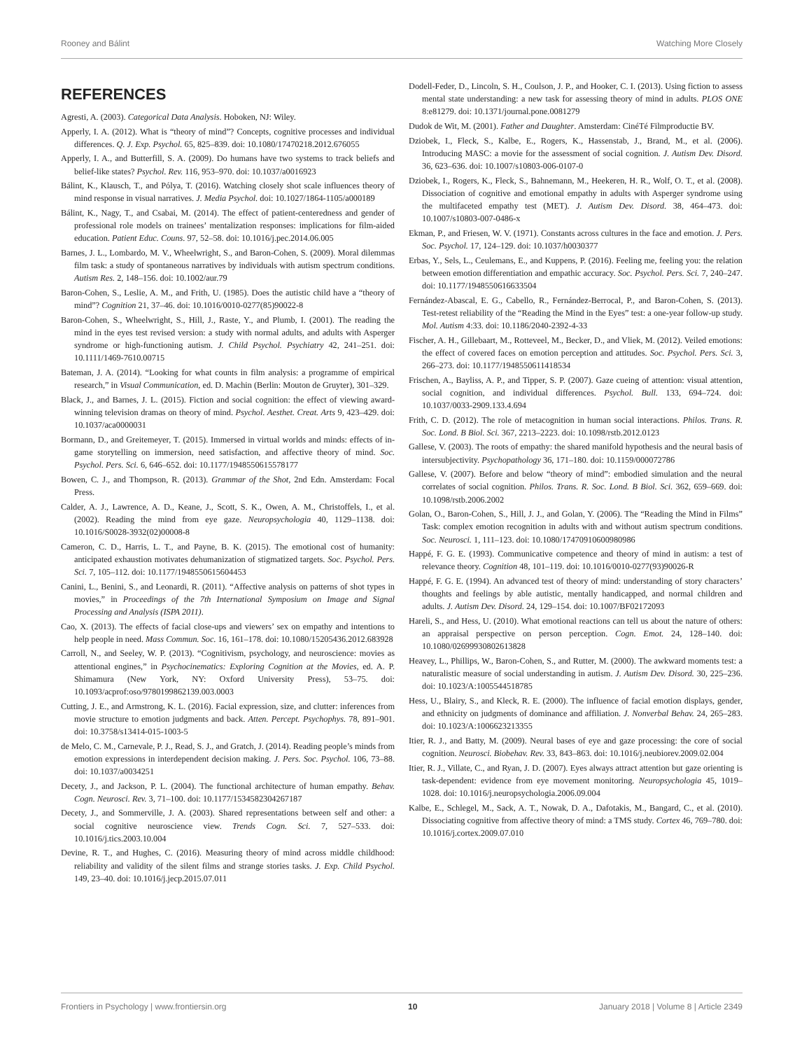Rooney and Bálint Watching More Closely
REFERENCES
Agresti, A. (2003). Categorical Data Analysis. Hoboken, NJ: Wiley.
Apperly, I. A. (2012). What is “theory of mind”? Concepts, cognitive processes and individual differences. Q. J. Exp. Psychol. 65, 825–839. doi: 10.1080/17470218.2012.676055
Apperly, I. A., and Butterfill, S. A. (2009). Do humans have two systems to track beliefs and belief-like states? Psychol. Rev. 116, 953–970. doi: 10.1037/a0016923
Bálint, K., Klausch, T., and Pólya, T. (2016). Watching closely shot scale influences theory of mind response in visual narratives. J. Media Psychol. doi: 10.1027/1864-1105/a000189
Bálint, K., Nagy, T., and Csabai, M. (2014). The effect of patient-centeredness and gender of professional role models on trainees’ mentalization responses: implications for film-aided education. Patient Educ. Couns. 97, 52–58. doi: 10.1016/j.pec.2014.06.005
Barnes, J. L., Lombardo, M. V., Wheelwright, S., and Baron-Cohen, S. (2009). Moral dilemmas film task: a study of spontaneous narratives by individuals with autism spectrum conditions. Autism Res. 2, 148–156. doi: 10.1002/aur.79
Baron-Cohen, S., Leslie, A. M., and Frith, U. (1985). Does the autistic child have a “theory of mind”? Cognition 21, 37–46. doi: 10.1016/0010-0277(85)90022-8
Baron-Cohen, S., Wheelwright, S., Hill, J., Raste, Y., and Plumb, I. (2001). The reading the mind in the eyes test revised version: a study with normal adults, and adults with Asperger syndrome or high-functioning autism. J. Child Psychol. Psychiatry 42, 241–251. doi: 10.1111/1469-7610.00715
Bateman, J. A. (2014). “Looking for what counts in film analysis: a programme of empirical research,” in Visual Communication, ed. D. Machin (Berlin: Mouton de Gruyter), 301–329.
Black, J., and Barnes, J. L. (2015). Fiction and social cognition: the effect of viewing award-winning television dramas on theory of mind. Psychol. Aesthet. Creat. Arts 9, 423–429. doi: 10.1037/aca0000031
Bormann, D., and Greitemeyer, T. (2015). Immersed in virtual worlds and minds: effects of in-game storytelling on immersion, need satisfaction, and affective theory of mind. Soc. Psychol. Pers. Sci. 6, 646–652. doi: 10.1177/1948550615578177
Bowen, C. J., and Thompson, R. (2013). Grammar of the Shot, 2nd Edn. Amsterdam: Focal Press.
Calder, A. J., Lawrence, A. D., Keane, J., Scott, S. K., Owen, A. M., Christoffels, I., et al. (2002). Reading the mind from eye gaze. Neuropsychologia 40, 1129–1138. doi: 10.1016/S0028-3932(02)00008-8
Cameron, C. D., Harris, L. T., and Payne, B. K. (2015). The emotional cost of humanity: anticipated exhaustion motivates dehumanization of stigmatized targets. Soc. Psychol. Pers. Sci. 7, 105–112. doi: 10.1177/1948550615604453
Canini, L., Benini, S., and Leonardi, R. (2011). “Affective analysis on patterns of shot types in movies,” in Proceedings of the 7th International Symposium on Image and Signal Processing and Analysis (ISPA 2011).
Cao, X. (2013). The effects of facial close-ups and viewers’ sex on empathy and intentions to help people in need. Mass Commun. Soc. 16, 161–178. doi: 10.1080/15205436.2012.683928
Carroll, N., and Seeley, W. P. (2013). “Cognitivism, psychology, and neuroscience: movies as attentional engines,” in Psychocinematics: Exploring Cognition at the Movies, ed. A. P. Shimamura (New York, NY: Oxford University Press), 53–75. doi: 10.1093/acprof:oso/9780199862139.003.0003
Cutting, J. E., and Armstrong, K. L. (2016). Facial expression, size, and clutter: inferences from movie structure to emotion judgments and back. Atten. Percept. Psychophys. 78, 891–901. doi: 10.3758/s13414-015-1003-5
de Melo, C. M., Carnevale, P. J., Read, S. J., and Gratch, J. (2014). Reading people’s minds from emotion expressions in interdependent decision making. J. Pers. Soc. Psychol. 106, 73–88. doi: 10.1037/a0034251
Decety, J., and Jackson, P. L. (2004). The functional architecture of human empathy. Behav. Cogn. Neurosci. Rev. 3, 71–100. doi: 10.1177/1534582304267187
Decety, J., and Sommerville, J. A. (2003). Shared representations between self and other: a social cognitive neuroscience view. Trends Cogn. Sci. 7, 527–533. doi: 10.1016/j.tics.2003.10.004
Devine, R. T., and Hughes, C. (2016). Measuring theory of mind across middle childhood: reliability and validity of the silent films and strange stories tasks. J. Exp. Child Psychol. 149, 23–40. doi: 10.1016/j.jecp.2015.07.011
Dodell-Feder, D., Lincoln, S. H., Coulson, J. P., and Hooker, C. I. (2013). Using fiction to assess mental state understanding: a new task for assessing theory of mind in adults. PLOS ONE 8:e81279. doi: 10.1371/journal.pone.0081279
Dudok de Wit, M. (2001). Father and Daughter. Amsterdam: CinéTé Filmproductie BV.
Dziobek, I., Fleck, S., Kalbe, E., Rogers, K., Hassenstab, J., Brand, M., et al. (2006). Introducing MASC: a movie for the assessment of social cognition. J. Autism Dev. Disord. 36, 623–636. doi: 10.1007/s10803-006-0107-0
Dziobek, I., Rogers, K., Fleck, S., Bahnemann, M., Heekeren, H. R., Wolf, O. T., et al. (2008). Dissociation of cognitive and emotional empathy in adults with Asperger syndrome using the multifaceted empathy test (MET). J. Autism Dev. Disord. 38, 464–473. doi: 10.1007/s10803-007-0486-x
Ekman, P., and Friesen, W. V. (1971). Constants across cultures in the face and emotion. J. Pers. Soc. Psychol. 17, 124–129. doi: 10.1037/h0030377
Erbas, Y., Sels, L., Ceulemans, E., and Kuppens, P. (2016). Feeling me, feeling you: the relation between emotion differentiation and empathic accuracy. Soc. Psychol. Pers. Sci. 7, 240–247. doi: 10.1177/1948550616633504
Fernández-Abascal, E. G., Cabello, R., Fernández-Berrocal, P., and Baron-Cohen, S. (2013). Test-retest reliability of the “Reading the Mind in the Eyes” test: a one-year follow-up study. Mol. Autism 4:33. doi: 10.1186/2040-2392-4-33
Fischer, A. H., Gillebaart, M., Rotteveel, M., Becker, D., and Vliek, M. (2012). Veiled emotions: the effect of covered faces on emotion perception and attitudes. Soc. Psychol. Pers. Sci. 3, 266–273. doi: 10.1177/1948550611418534
Frischen, A., Bayliss, A. P., and Tipper, S. P. (2007). Gaze cueing of attention: visual attention, social cognition, and individual differences. Psychol. Bull. 133, 694–724. doi: 10.1037/0033-2909.133.4.694
Frith, C. D. (2012). The role of metacognition in human social interactions. Philos. Trans. R. Soc. Lond. B Biol. Sci. 367, 2213–2223. doi: 10.1098/rstb.2012.0123
Gallese, V. (2003). The roots of empathy: the shared manifold hypothesis and the neural basis of intersubjectivity. Psychopathology 36, 171–180. doi: 10.1159/000072786
Gallese, V. (2007). Before and below “theory of mind”: embodied simulation and the neural correlates of social cognition. Philos. Trans. R. Soc. Lond. B Biol. Sci. 362, 659–669. doi: 10.1098/rstb.2006.2002
Golan, O., Baron-Cohen, S., Hill, J. J., and Golan, Y. (2006). The “Reading the Mind in Films” Task: complex emotion recognition in adults with and without autism spectrum conditions. Soc. Neurosci. 1, 111–123. doi: 10.1080/17470910600980986
Happé, F. G. E. (1993). Communicative competence and theory of mind in autism: a test of relevance theory. Cognition 48, 101–119. doi: 10.1016/0010-0277(93)90026-R
Happé, F. G. E. (1994). An advanced test of theory of mind: understanding of story characters’ thoughts and feelings by able autistic, mentally handicapped, and normal children and adults. J. Autism Dev. Disord. 24, 129–154. doi: 10.1007/BF02172093
Hareli, S., and Hess, U. (2010). What emotional reactions can tell us about the nature of others: an appraisal perspective on person perception. Cogn. Emot. 24, 128–140. doi: 10.1080/02699930802613828
Heavey, L., Phillips, W., Baron-Cohen, S., and Rutter, M. (2000). The awkward moments test: a naturalistic measure of social understanding in autism. J. Autism Dev. Disord. 30, 225–236. doi: 10.1023/A:1005544518785
Hess, U., Blairy, S., and Kleck, R. E. (2000). The influence of facial emotion displays, gender, and ethnicity on judgments of dominance and affiliation. J. Nonverbal Behav. 24, 265–283. doi: 10.1023/A:1006623213355
Itier, R. J., and Batty, M. (2009). Neural bases of eye and gaze processing: the core of social cognition. Neurosci. Biobehav. Rev. 33, 843–863. doi: 10.1016/j.neubiorev.2009.02.004
Itier, R. J., Villate, C., and Ryan, J. D. (2007). Eyes always attract attention but gaze orienting is task-dependent: evidence from eye movement monitoring. Neuropsychologia 45, 1019–1028. doi: 10.1016/j.neuropsychologia.2006.09.004
Kalbe, E., Schlegel, M., Sack, A. T., Nowak, D. A., Dafotakis, M., Bangard, C., et al. (2010). Dissociating cognitive from affective theory of mind: a TMS study. Cortex 46, 769–780. doi: 10.1016/j.cortex.2009.07.010
Frontiers in Psychology | www.frontiersin.org 10 January 2018 | Volume 8 | Article 2349